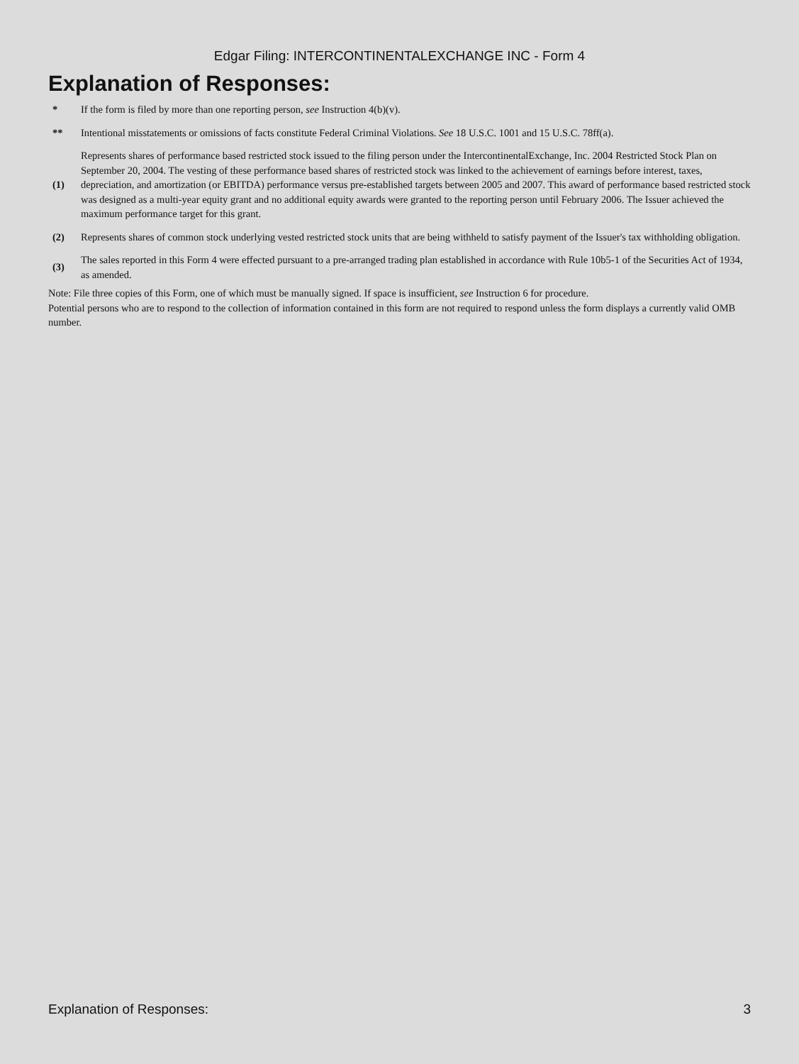Edgar Filing: INTERCONTINENTALEXCHANGE INC - Form 4
Explanation of Responses:
| * | If the form is filed by more than one reporting person, see Instruction 4(b)(v). |
| ** | Intentional misstatements or omissions of facts constitute Federal Criminal Violations. See 18 U.S.C. 1001 and 15 U.S.C. 78ff(a). |
| (1) | Represents shares of performance based restricted stock issued to the filing person under the IntercontinentalExchange, Inc. 2004 Restricted Stock Plan on September 20, 2004. The vesting of these performance based shares of restricted stock was linked to the achievement of earnings before interest, taxes, depreciation, and amortization (or EBITDA) performance versus pre-established targets between 2005 and 2007. This award of performance based restricted stock was designed as a multi-year equity grant and no additional equity awards were granted to the reporting person until February 2006. The Issuer achieved the maximum performance target for this grant. |
| (2) | Represents shares of common stock underlying vested restricted stock units that are being withheld to satisfy payment of the Issuer's tax withholding obligation. |
| (3) | The sales reported in this Form 4 were effected pursuant to a pre-arranged trading plan established in accordance with Rule 10b5-1 of the Securities Act of 1934, as amended. |
Note: File three copies of this Form, one of which must be manually signed. If space is insufficient, see Instruction 6 for procedure.
Potential persons who are to respond to the collection of information contained in this form are not required to respond unless the form displays a currently valid OMB number.
Explanation of Responses: 3